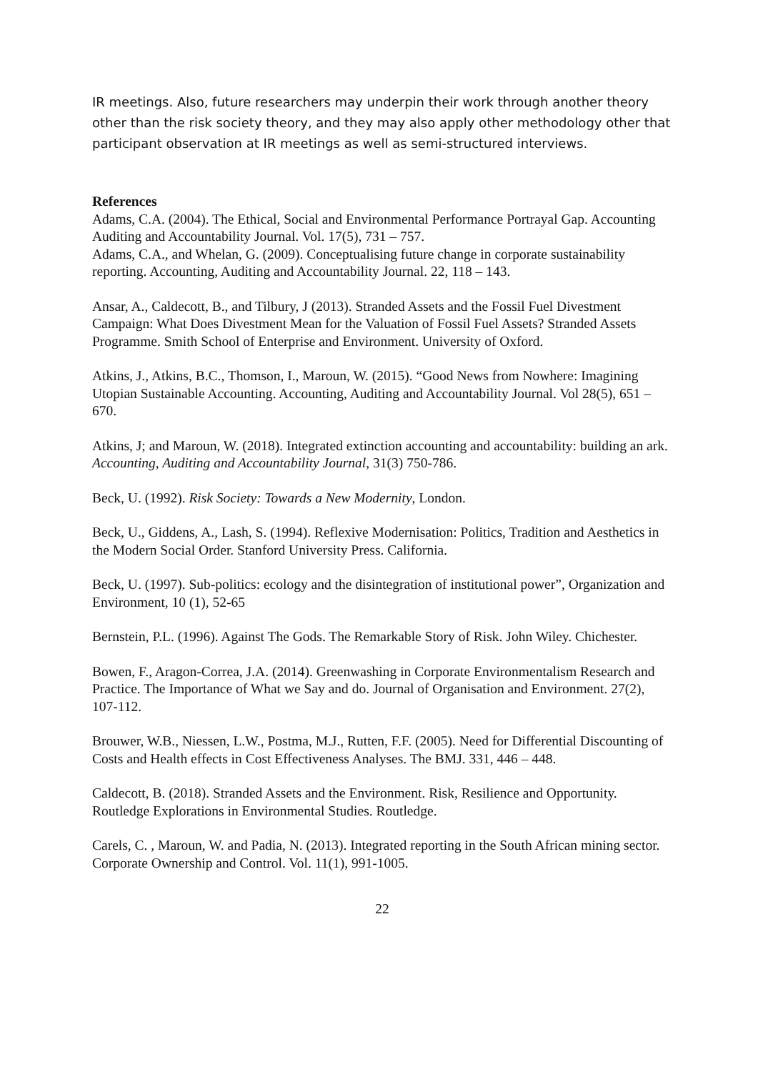IR meetings. Also, future researchers may underpin their work through another theory other than the risk society theory, and they may also apply other methodology other that participant observation at IR meetings as well as semi-structured interviews.
References
Adams, C.A. (2004). The Ethical, Social and Environmental Performance Portrayal Gap. Accounting Auditing and Accountability Journal. Vol. 17(5), 731 – 757.
Adams, C.A., and Whelan, G. (2009). Conceptualising future change in corporate sustainability reporting. Accounting, Auditing and Accountability Journal. 22, 118 – 143.
Ansar, A., Caldecott, B., and Tilbury, J (2013). Stranded Assets and the Fossil Fuel Divestment Campaign: What Does Divestment Mean for the Valuation of Fossil Fuel Assets? Stranded Assets Programme. Smith School of Enterprise and Environment. University of Oxford.
Atkins, J., Atkins, B.C., Thomson, I., Maroun, W. (2015). “Good News from Nowhere: Imagining Utopian Sustainable Accounting. Accounting, Auditing and Accountability Journal. Vol 28(5), 651 – 670.
Atkins, J; and Maroun, W. (2018). Integrated extinction accounting and accountability: building an ark. Accounting, Auditing and Accountability Journal, 31(3) 750-786.
Beck, U. (1992). Risk Society: Towards a New Modernity, London.
Beck, U., Giddens, A., Lash, S. (1994). Reflexive Modernisation: Politics, Tradition and Aesthetics in the Modern Social Order. Stanford University Press. California.
Beck, U. (1997). Sub-politics: ecology and the disintegration of institutional power”, Organization and Environment, 10 (1), 52-65
Bernstein, P.L. (1996). Against The Gods. The Remarkable Story of Risk. John Wiley. Chichester.
Bowen, F., Aragon-Correa, J.A. (2014). Greenwashing in Corporate Environmentalism Research and Practice. The Importance of What we Say and do. Journal of Organisation and Environment. 27(2), 107-112.
Brouwer, W.B., Niessen, L.W., Postma, M.J., Rutten, F.F. (2005). Need for Differential Discounting of Costs and Health effects in Cost Effectiveness Analyses. The BMJ. 331, 446 – 448.
Caldecott, B. (2018). Stranded Assets and the Environment. Risk, Resilience and Opportunity. Routledge Explorations in Environmental Studies. Routledge.
Carels, C. , Maroun, W. and Padia, N. (2013). Integrated reporting in the South African mining sector. Corporate Ownership and Control. Vol. 11(1), 991-1005.
22